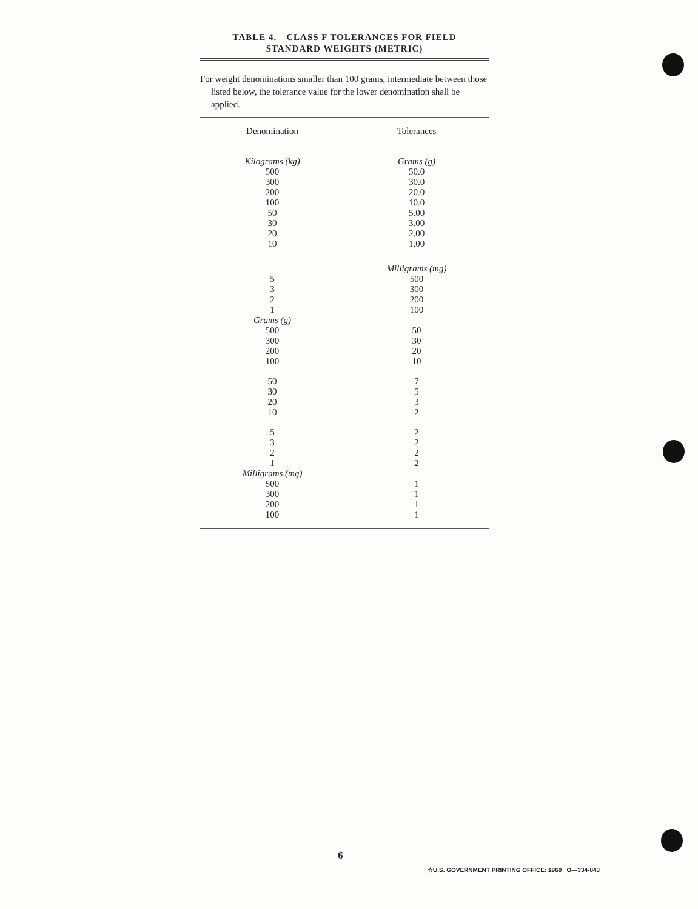TABLE 4.—CLASS F TOLERANCES FOR FIELD
STANDARD WEIGHTS (METRIC)
For weight denominations smaller than 100 grams, intermediate between those listed below, the tolerance value for the lower denomination shall be applied.
| Denomination | Tolerances |
| --- | --- |
| Kilograms (kg) 500 300 200 100 50 30 20 10 | Grams (g) 50.0 30.0 20.0 10.0 5.00 3.00 2.00 1.00 |
| 5 3 2 1 Grams (g) 500 300 200 100 | Milligrams (mg) 500 300 200 100 50 30 20 10 |
| 50 30 20 10 | 7 5 3 2 |
| 5 3 2 1 Milligrams (mg) 500 300 200 100 | 2 2 2 2 1 1 1 1 |
6
☆U.S. GOVERNMENT PRINTING OFFICE: 1969 O—334-843